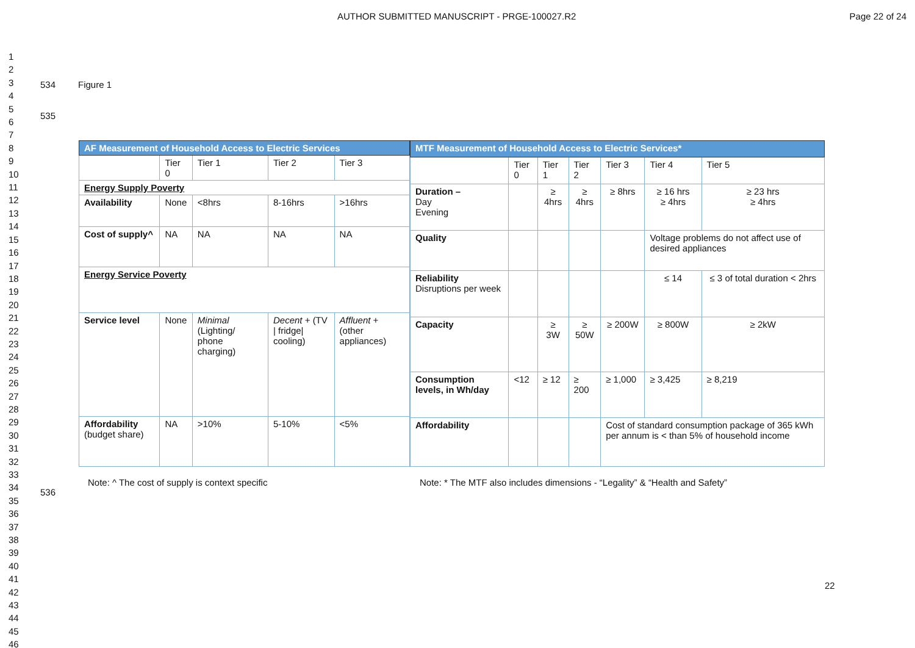AUTHOR SUBMITTED MANUSCRIPT - PRGE-100027.R2 Page 22 of 24
1
2
3
4
5
6
7
8
9
10
11
12
13
14
15
16
17
18
19
20
21
22
23
24
25
26
27
28
29
30
31
32
33
34
35
36
37
38
39
40
41
42
43
44
45
46
534 Figure 1
535
| AF Measurement of Household Access to Electric Services | | | | |
| --- | --- | --- | --- | --- |
| | Tier 0 | Tier 1 | Tier 2 | Tier 3 |
| Energy Supply Poverty | | | | |
| Availability | None | <8hrs | 8-16hrs | >16hrs |
| Cost of supply^ | NA | NA | NA | NA |
| Energy Service Poverty | | | | |
| Service level | None | Minimal (Lighting/ phone charging) | Decent + (TV / fridge/ cooling) | Affluent + (other appliances) |
| Affordability (budget share) | NA | >10% | 5-10% | <5% |
| MTF Measurement of Household Access to Electric Services* | | | | | | |
| --- | --- | --- | --- | --- | --- | --- |
| | Tier 0 | Tier 1 | Tier 2 | Tier 3 | Tier 4 | Tier 5 |
| Duration – Day Evening | | ≥ 4hrs | ≥ 4hrs | ≥ 8hrs | ≥ 16 hrs ≥ 4hrs | ≥ 23 hrs ≥ 4hrs |
| Quality | | | | | Voltage problems do not affect use of desired appliances | |
| Reliability Disruptions per week | | | | | ≤ 14 | ≤ 3 of total duration < 2hrs |
| Capacity | | ≥ 3W | ≥ 50W | ≥ 200W | ≥ 800W | ≥ 2kW |
| Consumption levels, in Wh/day | <12 | ≥ 12 | ≥ 200 | ≥ 1,000 | ≥ 3,425 | ≥ 8,219 |
| Affordability | | | | Cost of standard consumption package of 365 kWh per annum is < than 5% of household income | | |
Note: ^ The cost of supply is context specific
Note: * The MTF also includes dimensions - “Legality” & “Health and Safety”
536
22